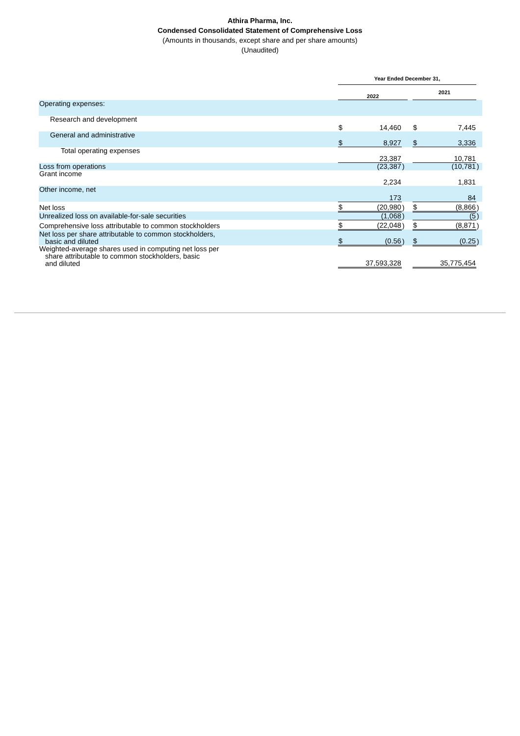Athira Pharma, Inc.
Condensed Consolidated Statement of Comprehensive Loss
(Amounts in thousands, except share and per share amounts)
(Unaudited)
| | Year Ended December 31, | | | | | | |
| | 2022 | | | | 2021 | | |
| Operating expenses: | | | | | | | |
| Research and development | $ | 14,460 | | | $ | 7,445 | |
| General and administrative | $ | 8,927 | | | $ | 3,336 | |
| Total operating expenses | | 23,387 | | | | 10,781 | |
| Loss from operations | | (23,387 | ) | | | (10,781 | ) |
| Grant income | | 2,234 | | | | 1,831 | |
| Other income, net | | 173 | | | | 84 | |
| Net loss | $ | (20,980 | ) | | $ | (8,866 | ) |
| Unrealized loss on available-for-sale securities | | (1,068 | ) | | | (5 | ) |
| Comprehensive loss attributable to common stockholders | $ | (22,048 | ) | | $ | (8,871 | ) |
| Net loss per share attributable to common stockholders, basic and diluted | $ | (0.56 | ) | | $ | (0.25 | ) |
| Weighted-average shares used in computing net loss per share attributable to common stockholders, basic and diluted | | 37,593,328 | | | | 35,775,454 | |